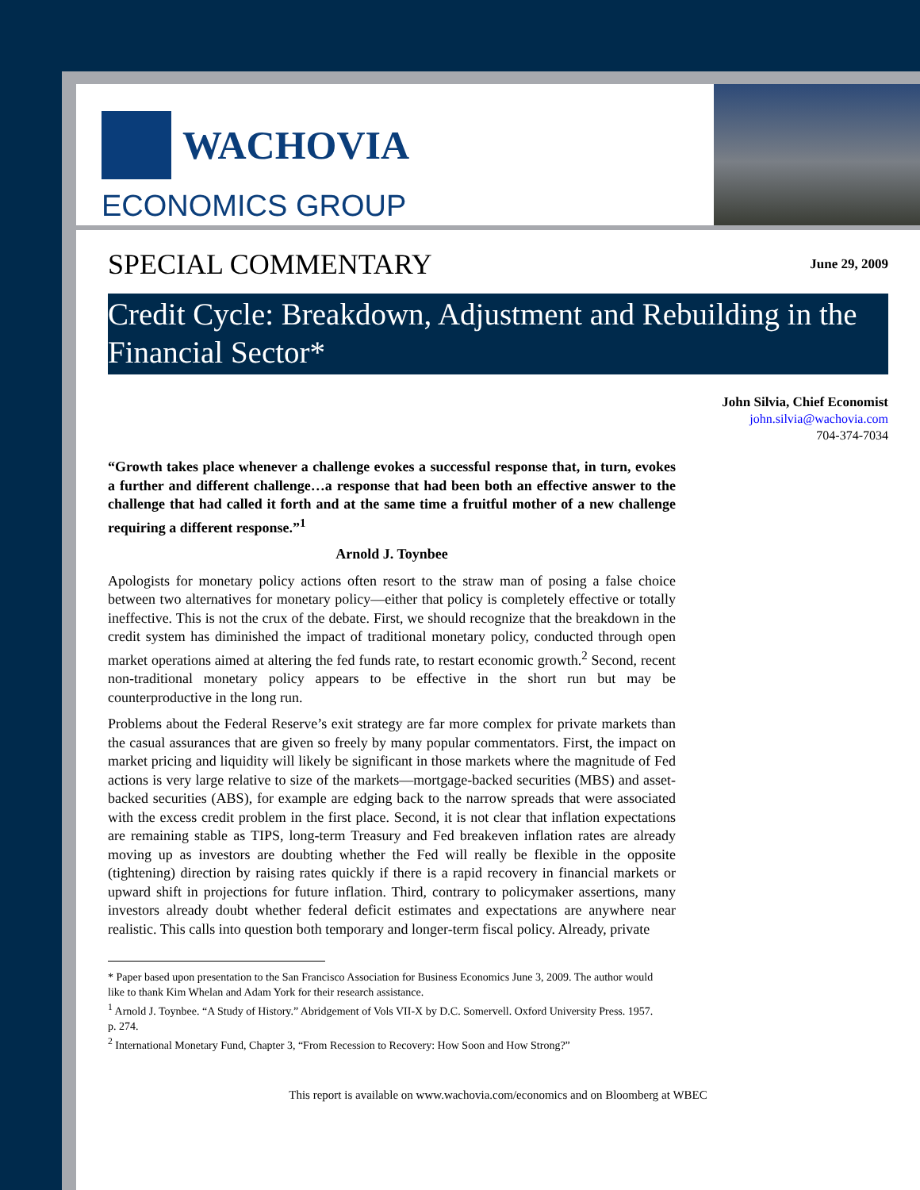WACHOVIA
ECONOMICS GROUP
SPECIAL COMMENTARY
June 29, 2009
Credit Cycle: Breakdown, Adjustment and Rebuilding in the Financial Sector*
John Silvia, Chief Economist
john.silvia@wachovia.com
704-374-7034
“Growth takes place whenever a challenge evokes a successful response that, in turn, evokes a further and different challenge…a response that had been both an effective answer to the challenge that had called it forth and at the same time a fruitful mother of a new challenge requiring a different response.”<sup>1</sup>
Arnold J. Toynbee
Apologists for monetary policy actions often resort to the straw man of posing a false choice between two alternatives for monetary policy—either that policy is completely effective or totally ineffective. This is not the crux of the debate. First, we should recognize that the breakdown in the credit system has diminished the impact of traditional monetary policy, conducted through open market operations aimed at altering the fed funds rate, to restart economic growth.<sup>2</sup> Second, recent non-traditional monetary policy appears to be effective in the short run but may be counterproductive in the long run.
Problems about the Federal Reserve’s exit strategy are far more complex for private markets than the casual assurances that are given so freely by many popular commentators. First, the impact on market pricing and liquidity will likely be significant in those markets where the magnitude of Fed actions is very large relative to size of the markets—mortgage-backed securities (MBS) and asset-backed securities (ABS), for example are edging back to the narrow spreads that were associated with the excess credit problem in the first place. Second, it is not clear that inflation expectations are remaining stable as TIPS, long-term Treasury and Fed breakeven inflation rates are already moving up as investors are doubting whether the Fed will really be flexible in the opposite (tightening) direction by raising rates quickly if there is a rapid recovery in financial markets or upward shift in projections for future inflation. Third, contrary to policymaker assertions, many investors already doubt whether federal deficit estimates and expectations are anywhere near realistic. This calls into question both temporary and longer-term fiscal policy. Already, private
* Paper based upon presentation to the San Francisco Association for Business Economics June 3, 2009. The author would like to thank Kim Whelan and Adam York for their research assistance.
<sup>1</sup> Arnold J. Toynbee. “A Study of History.” Abridgement of Vols VII-X by D.C. Somervell. Oxford University Press. 1957. p. 274.
<sup>2</sup> International Monetary Fund, Chapter 3, “From Recession to Recovery: How Soon and How Strong?”
This report is available on www.wachovia.com/economics and on Bloomberg at WBEC